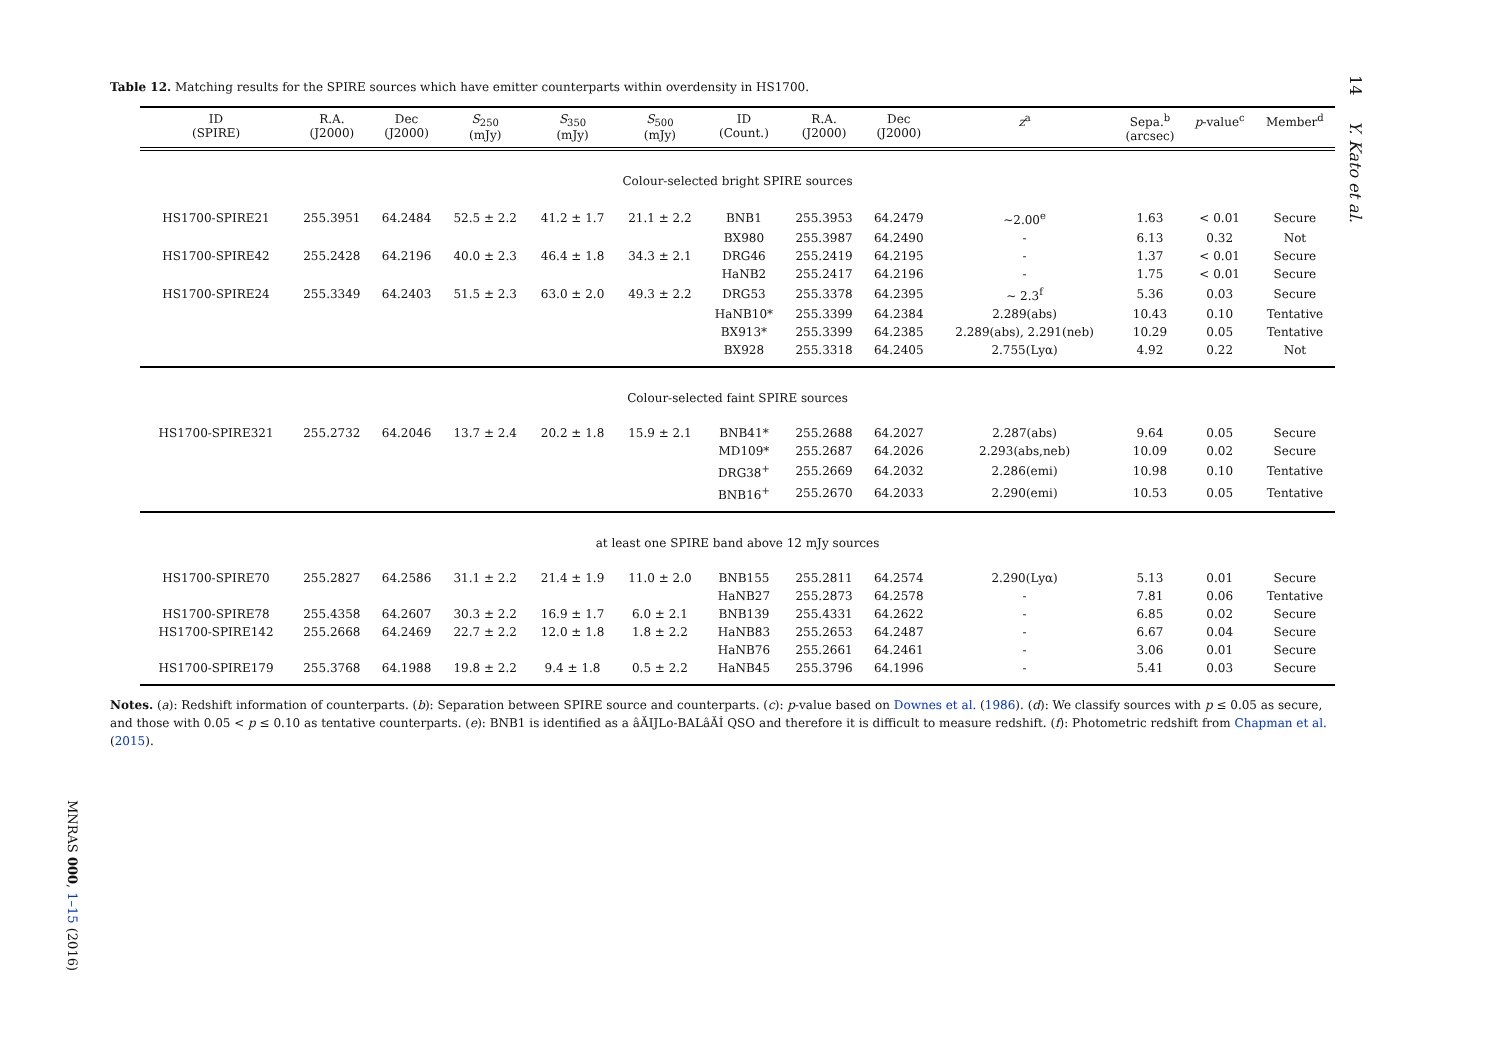14 Y. Kato et al.
Table 12. Matching results for the SPIRE sources which have emitter counterparts within overdensity in HS1700.
| ID (SPIRE) | R.A. (J2000) | Dec (J2000) | S<sub>250</sub> (mJy) | S<sub>350</sub> (mJy) | S<sub>500</sub> (mJy) | ID (Count.) | R.A. (J2000) | Dec (J2000) | z<sup>a</sup> | Sepa.<sup>b</sup> (arcsec) | p -value<sup>c</sup> | Member<sup>d</sup> |
| --- | --- | --- | --- | --- | --- | --- | --- | --- | --- | --- | --- | --- |
| Colour-selected bright SPIRE sources | | | | | | | | | | | | |
| HS1700-SPIRE21 | 255.3951 | 64.2484 | 52.5 ± 2.2 | 41.2 ± 1.7 | 21.1 ± 2.2 | BNB1 | 255.3953 | 64.2479 | ∼2.00<sup>e</sup> | 1.63 | < 0.01 | Secure |
| | | | | | | BX980 | 255.3987 | 64.2490 | - | 6.13 | 0.32 | Not |
| HS1700-SPIRE42 | 255.2428 | 64.2196 | 40.0 ± 2.3 | 46.4 ± 1.8 | 34.3 ± 2.1 | DRG46 | 255.2419 | 64.2195 | - | 1.37 | < 0.01 | Secure |
| | | | | | | HaNB2 | 255.2417 | 64.2196 | - | 1.75 | < 0.01 | Secure |
| HS1700-SPIRE24 | 255.3349 | 64.2403 | 51.5 ± 2.3 | 63.0 ± 2.0 | 49.3 ± 2.2 | DRG53 | 255.3378 | 64.2395 | ∼ 2.3<sup>f</sup> | 5.36 | 0.03 | Secure |
| | | | | | | HaNB10* | 255.3399 | 64.2384 | 2.289(abs) | 10.43 | 0.10 | Tentative |
| | | | | | | BX913* | 255.3399 | 64.2385 | 2.289(abs), 2.291(neb) | 10.29 | 0.05 | Tentative |
| | | | | | | BX928 | 255.3318 | 64.2405 | 2.755(Lyα) | 4.92 | 0.22 | Not |
| Colour-selected faint SPIRE sources | | | | | | | | | | | | |
| HS1700-SPIRE321 | 255.2732 | 64.2046 | 13.7 ± 2.4 | 20.2 ± 1.8 | 15.9 ± 2.1 | BNB41* | 255.2688 | 64.2027 | 2.287(abs) | 9.64 | 0.05 | Secure |
| | | | | | | MD109* | 255.2687 | 64.2026 | 2.293(abs,neb) | 10.09 | 0.02 | Secure |
| | | | | | | DRG38<sup>+</sup> | 255.2669 | 64.2032 | 2.286(emi) | 10.98 | 0.10 | Tentative |
| | | | | | | BNB16<sup>+</sup> | 255.2670 | 64.2033 | 2.290(emi) | 10.53 | 0.05 | Tentative |
| at least one SPIRE band above 12 mJy sources | | | | | | | | | | | | |
| HS1700-SPIRE70 | 255.2827 | 64.2586 | 31.1 ± 2.2 | 21.4 ± 1.9 | 11.0 ± 2.0 | BNB155 | 255.2811 | 64.2574 | 2.290(Lyα) | 5.13 | 0.01 | Secure |
| | | | | | | HaNB27 | 255.2873 | 64.2578 | - | 7.81 | 0.06 | Tentative |
| HS1700-SPIRE78 | 255.4358 | 64.2607 | 30.3 ± 2.2 | 16.9 ± 1.7 | 6.0 ± 2.1 | BNB139 | 255.4331 | 64.2622 | - | 6.85 | 0.02 | Secure |
| HS1700-SPIRE142 | 255.2668 | 64.2469 | 22.7 ± 2.2 | 12.0 ± 1.8 | 1.8 ± 2.2 | HaNB83 | 255.2653 | 64.2487 | - | 6.67 | 0.04 | Secure |
| | | | | | | HaNB76 | 255.2661 | 64.2461 | - | 3.06 | 0.01 | Secure |
| HS1700-SPIRE179 | 255.3768 | 64.1988 | 19.8 ± 2.2 | 9.4 ± 1.8 | 0.5 ± 2.2 | HaNB45 | 255.3796 | 64.1996 | - | 5.41 | 0.03 | Secure |
Notes. (a): Redshift information of counterparts. (b): Separation between SPIRE source and counterparts. (c): p-value based on Downes et al. (1986). (d): We classify sources with p ≤ 0.05 as secure, and those with 0.05 < p ≤ 0.10 as tentative counterparts. (e): BNB1 is identified as a âĂIJLo-BALâĂİ QSO and therefore it is difficult to measure redshift. (f): Photometric redshift from Chapman et al. (2015).
MNRAS 000, 1–15 (2016)